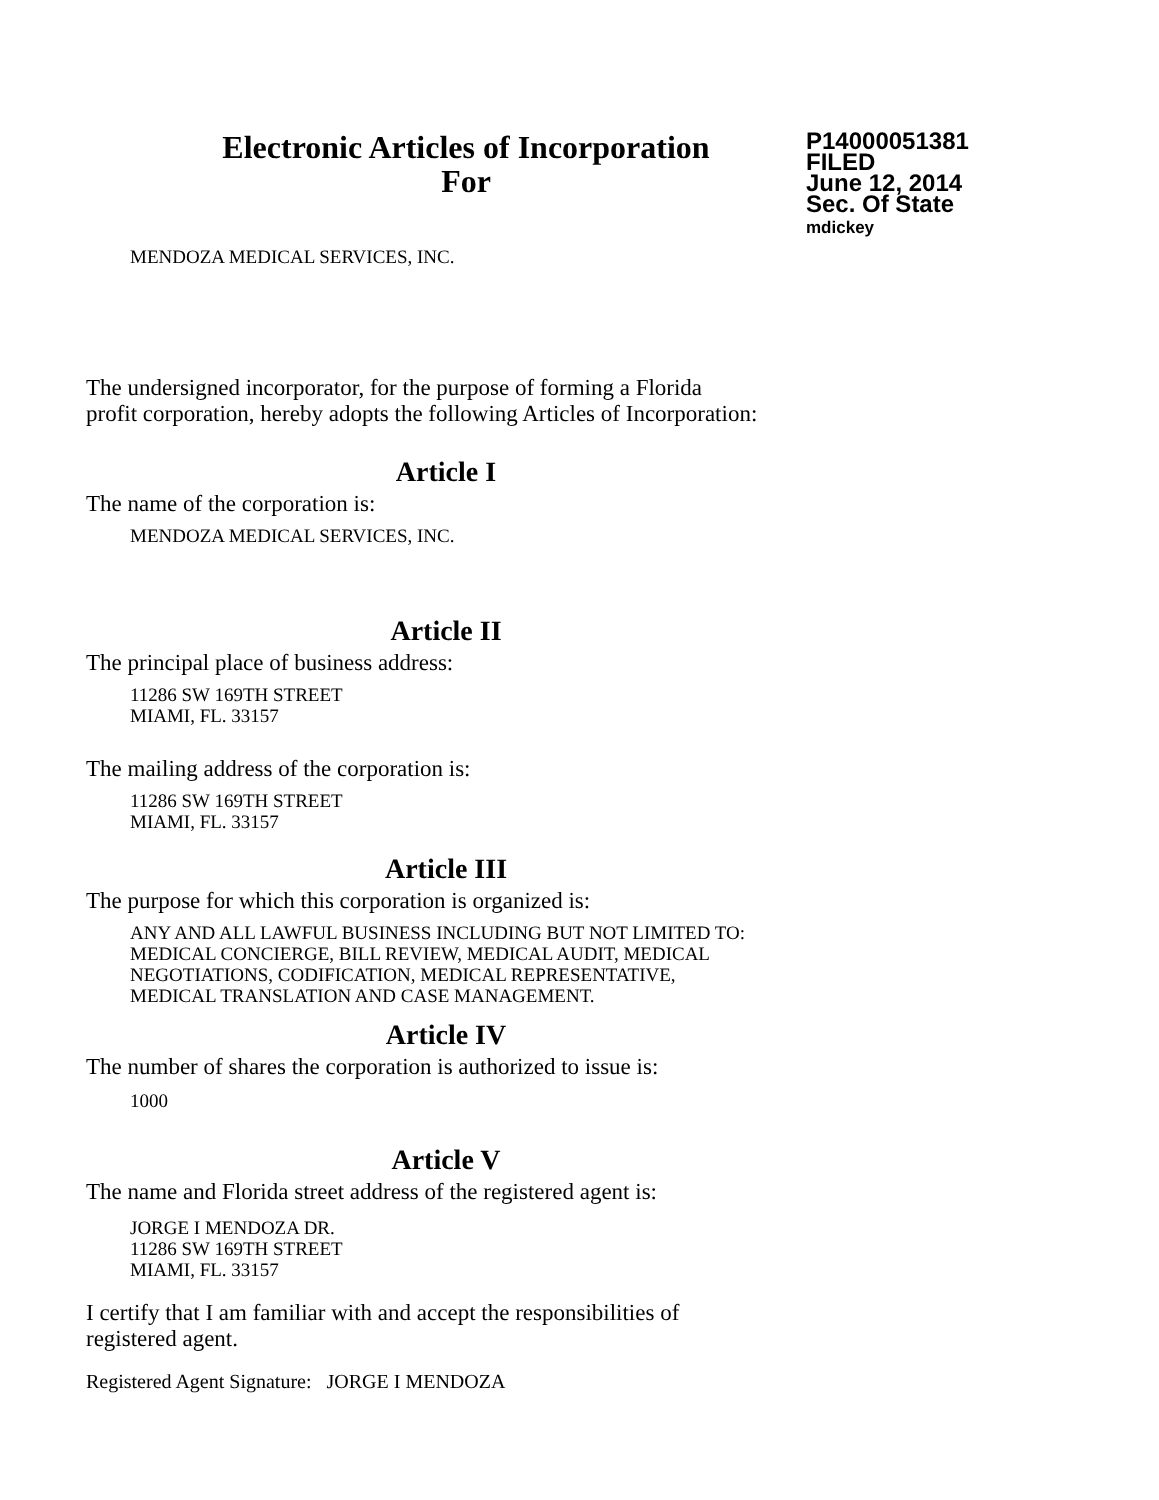Electronic Articles of Incorporation
For
P14000051381
FILED
June 12, 2014
Sec. Of State
mdickey
MENDOZA MEDICAL SERVICES, INC.
The undersigned incorporator, for the purpose of forming a Florida
profit corporation, hereby adopts the following Articles of Incorporation:
Article I
The name of the corporation is:
MENDOZA MEDICAL SERVICES, INC.
Article II
The principal place of business address:
11286 SW 169TH STREET
MIAMI, FL. 33157
The mailing address of the corporation is:
11286 SW 169TH STREET
MIAMI, FL. 33157
Article III
The purpose for which this corporation is organized is:
ANY AND ALL LAWFUL BUSINESS INCLUDING BUT NOT LIMITED TO:
MEDICAL CONCIERGE, BILL REVIEW, MEDICAL AUDIT, MEDICAL
NEGOTIATIONS, CODIFICATION, MEDICAL REPRESENTATIVE,
MEDICAL TRANSLATION AND CASE MANAGEMENT.
Article IV
The number of shares the corporation is authorized to issue is:
1000
Article V
The name and Florida street address of the registered agent is:
JORGE I MENDOZA DR.
11286 SW 169TH STREET
MIAMI, FL. 33157
I certify that I am familiar with and accept the responsibilities of
registered agent.
Registered Agent Signature: JORGE I MENDOZA